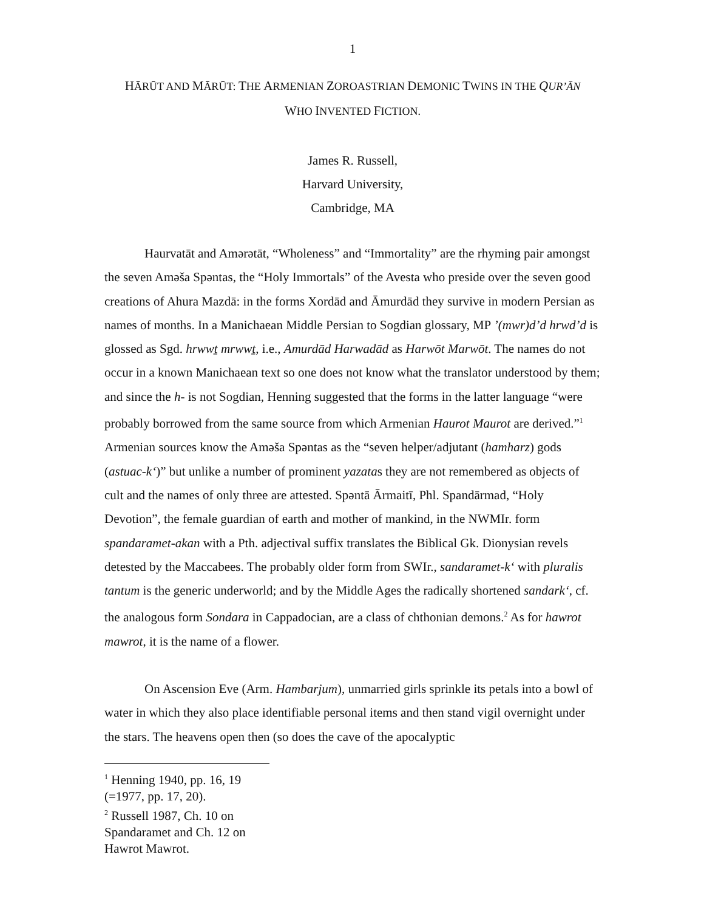1
HĀRŪT AND MĀRŪT: THE ARMENIAN ZOROASTRIAN DEMONIC TWINS IN THE QUR’ĀN
WHO INVENTED FICTION.
James R. Russell,
Harvard University,
Cambridge, MA
Haurvatāt and Amərətāt, “Wholeness” and “Immortality” are the rhyming pair amongst the seven Aməša Spəntas, the “Holy Immortals” of the Avesta who preside over the seven good creations of Ahura Mazdā: in the forms Xordād and Āmurdād they survive in modern Persian as names of months. In a Manichaean Middle Persian to Sogdian glossary, MP ’(mwr)d’d hrwd’d is glossed as Sgd. hrwwṯ mrwwṯ, i.e., Amurdād Harwadād as Harwōt Marwōt. The names do not occur in a known Manichaean text so one does not know what the translator understood by them; and since the h- is not Sogdian, Henning suggested that the forms in the latter language “were probably borrowed from the same source from which Armenian Haurot Maurot are derived.”<sup>1</sup> Armenian sources know the Aməša Spəntas as the “seven helper/adjutant (hamharz) gods (astuac-k‘)” but unlike a number of prominent yazatas they are not remembered as objects of cult and the names of only three are attested. Spəntā Ārmaitī, Phl. Spandārmad, “Holy Devotion”, the female guardian of earth and mother of mankind, in the NWMIr. form spandaramet-akan with a Pth. adjectival suffix translates the Biblical Gk. Dionysian revels detested by the Maccabees. The probably older form from SWIr., sandaramet-k‘ with pluralis tantum is the generic underworld; and by the Middle Ages the radically shortened sandark‘, cf. the analogous form Sondara in Cappadocian, are a class of chthonian demons.<sup>2</sup> As for hawrot mawrot, it is the name of a flower.
On Ascension Eve (Arm. Hambarjum), unmarried girls sprinkle its petals into a bowl of water in which they also place identifiable personal items and then stand vigil overnight under the stars. The heavens open then (so does the cave of the apocalyptic
<sup>1</sup> Henning 1940, pp. 16, 19 (=1977, pp. 17, 20).
<sup>2</sup> Russell 1987, Ch. 10 on Spandaramet and Ch. 12 on Hawrot Mawrot.